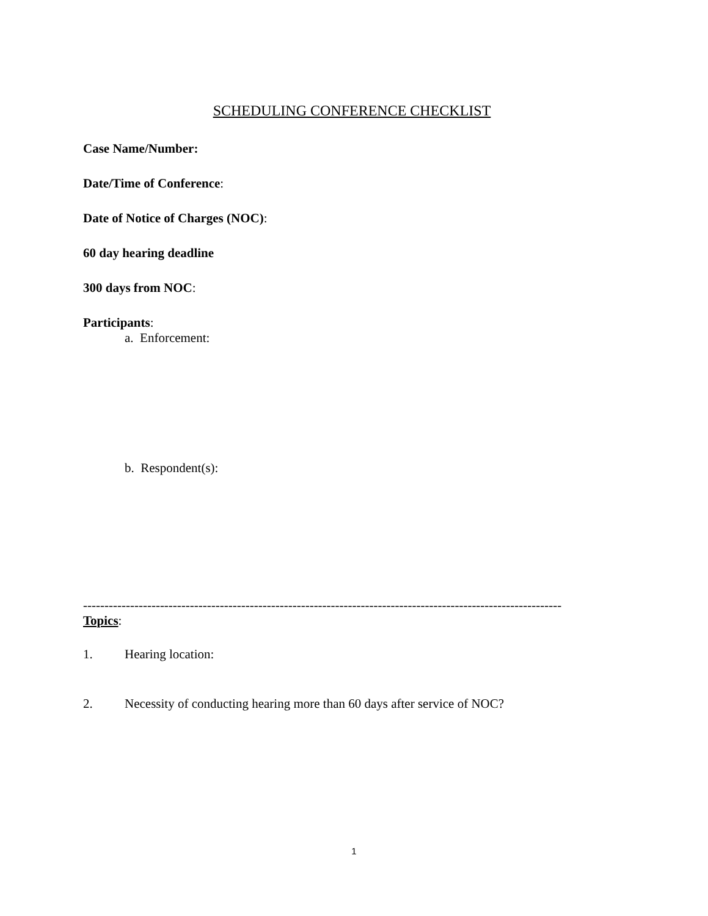SCHEDULING CONFERENCE CHECKLIST
Case Name/Number:
Date/Time of Conference:
Date of Notice of Charges (NOC):
60 day hearing deadline
300 days from NOC:
Participants:
a. Enforcement:
b. Respondent(s):
----------------------------------------------------------------------------------------------------------------
Topics:
1. Hearing location:
2. Necessity of conducting hearing more than 60 days after service of NOC?
1